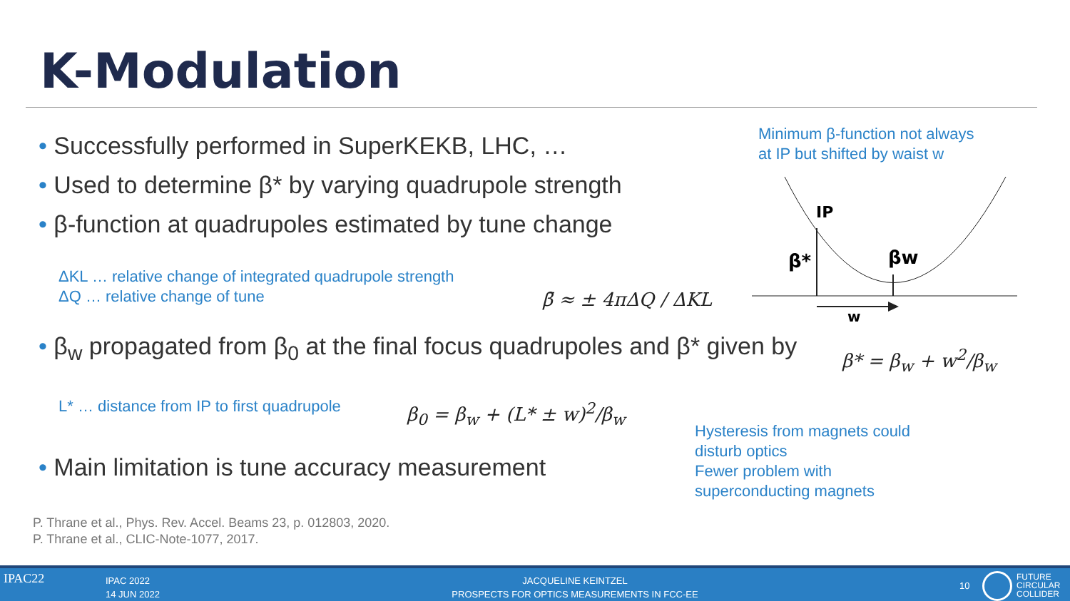K-Modulation
• Successfully performed in SuperKEKB, LHC, …
• Used to determine β* by varying quadrupole strength
• β-function at quadrupoles estimated by tune change
ΔKL … relative change of integrated quadrupole strength
ΔQ … relative change of tune
β̄ ≈ ± 4πΔQ / ΔKL
• β<sub>w</sub> propagated from β<sub>0</sub> at the final focus quadrupoles and β* given by
β* = β<sub>w</sub> + w<sup>2</sup>/β<sub>w</sub>
L* … distance from IP to first quadrupole
β<sub>0</sub> = β<sub>w</sub> + (L* ± w)<sup>2</sup>/β<sub>w</sub>
• Main limitation is tune accuracy measurement
Minimum β-function not always
at IP but shifted by waist w
IP
β*
βw
w
Hysteresis from magnets could
disturb optics
Fewer problem with
superconducting magnets
P. Thrane et al., Phys. Rev. Accel. Beams 23, p. 012803, 2020.
P. Thrane et al., CLIC-Note-1077, 2017.
IPAC22
IPAC 2022
14 JUN 2022
JACQUELINE KEINTZEL
PROSPECTS FOR OPTICS MEASUREMENTS IN FCC-EE
10
FUTURE
CIRCULAR
COLLIDER